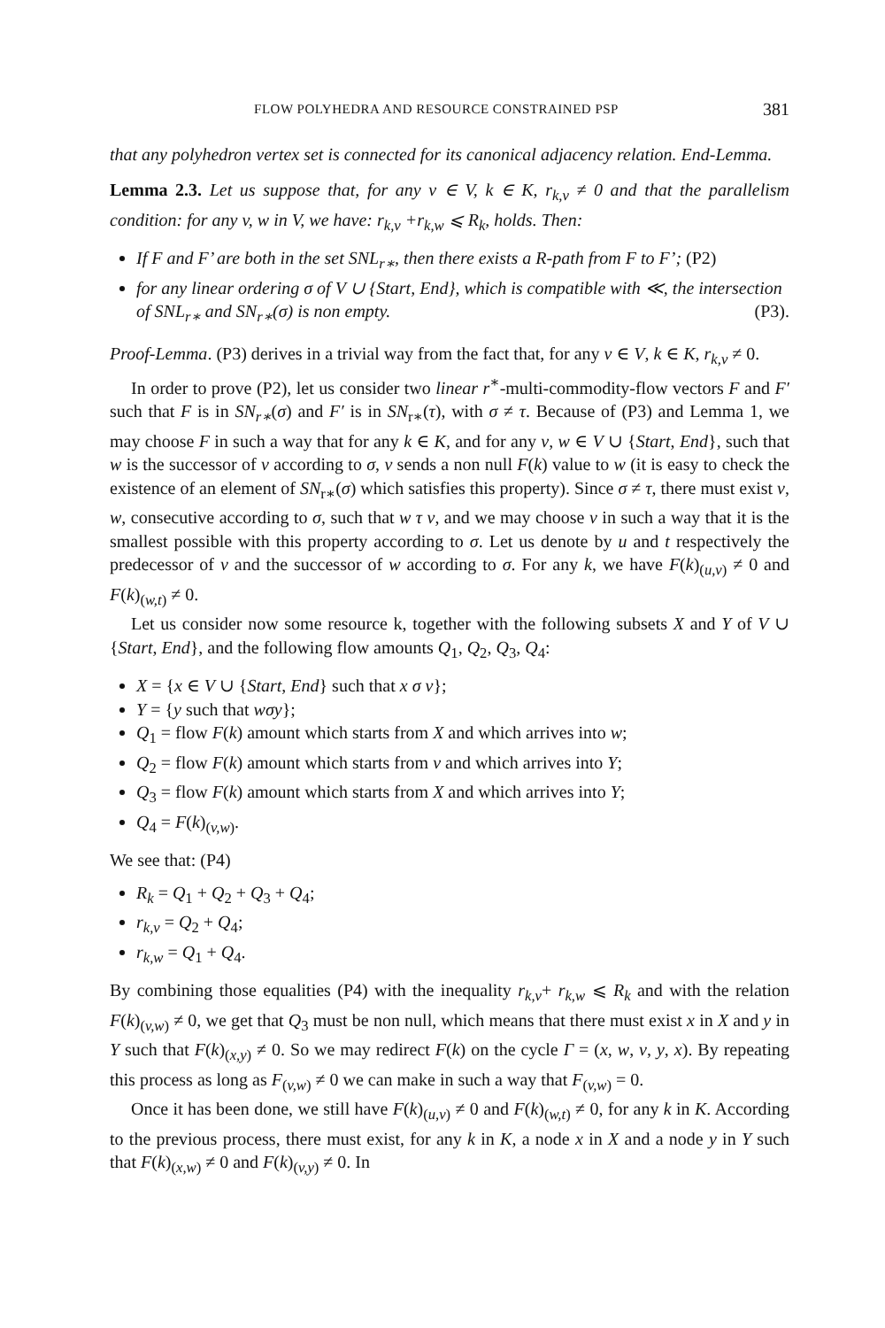FLOW POLYHEDRA AND RESOURCE CONSTRAINED PSP 381
that any polyhedron vertex set is connected for its canonical adjacency relation. End-Lemma.
Lemma 2.3. Let us suppose that, for any v ∈ V, k ∈ K, r<sub>k,v</sub> ≠ 0 and that the parallelism condition: for any v, w in V, we have: r<sub>k,v</sub> +r<sub>k,w</sub> ⩽ R<sub>k</sub>, holds. Then:
If F and F’ are both in the set SNL<sub>r∗</sub>, then there exists a R-path from F to F’; (P2)
for any linear ordering σ of V ∪ {Start, End}, which is compatible with ≪, the intersection of SNL<sub>r∗</sub> and SN<sub>r∗</sub>(σ) is non empty. (P3).
Proof-Lemma. (P3) derives in a trivial way from the fact that, for any v ∈ V, k ∈ K, r<sub>k,v</sub> ≠ 0.
In order to prove (P2), let us consider two linear r<sup>∗</sup>-multi-commodity-flow vectors F and F′ such that F is in SN<sub>r∗</sub>(σ) and F′ is in SN<sub>r∗</sub>(τ), with σ ≠ τ. Because of (P3) and Lemma 1, we may choose F in such a way that for any k ∈ K, and for any v, w ∈ V ∪ {Start, End}, such that w is the successor of v according to σ, v sends a non null F(k) value to w (it is easy to check the existence of an element of SN<sub>r∗</sub>(σ) which satisfies this property). Since σ ≠ τ, there must exist v, w, consecutive according to σ, such that w τ v, and we may choose v in such a way that it is the smallest possible with this property according to σ. Let us denote by u and t respectively the predecessor of v and the successor of w according to σ. For any k, we have F(k)<sub>(u,v)</sub> ≠ 0 and F(k)<sub>(w,t)</sub> ≠ 0.
Let us consider now some resource k, together with the following subsets X and Y of V ∪ {Start, End}, and the following flow amounts Q<sub>1</sub>, Q<sub>2</sub>, Q<sub>3</sub>, Q<sub>4</sub>:
X = {x ∈ V ∪ {Start, End} such that x σ v};
Y = {y such that wσy};
Q<sub>1</sub> = flow F(k) amount which starts from X and which arrives into w;
Q<sub>2</sub> = flow F(k) amount which starts from v and which arrives into Y;
Q<sub>3</sub> = flow F(k) amount which starts from X and which arrives into Y;
Q<sub>4</sub> = F(k)<sub>(v,w)</sub>.
We see that: (P4)
R<sub>k</sub> = Q<sub>1</sub> + Q<sub>2</sub> + Q<sub>3</sub> + Q<sub>4</sub>;
r<sub>k,v</sub> = Q<sub>2</sub> + Q<sub>4</sub>;
r<sub>k,w</sub> = Q<sub>1</sub> + Q<sub>4</sub>.
By combining those equalities (P4) with the inequality r<sub>k,v</sub>+ r<sub>k,w</sub> ⩽ R<sub>k</sub> and with the relation F(k)<sub>(v,w)</sub> ≠ 0, we get that Q<sub>3</sub> must be non null, which means that there must exist x in X and y in Y such that F(k)<sub>(x,y)</sub> ≠ 0. So we may redirect F(k) on the cycle Γ = (x, w, v, y, x). By repeating this process as long as F<sub>(v,w)</sub> ≠ 0 we can make in such a way that F<sub>(v,w)</sub> = 0.
Once it has been done, we still have F(k)<sub>(u,v)</sub> ≠ 0 and F(k)<sub>(w,t)</sub> ≠ 0, for any k in K. According to the previous process, there must exist, for any k in K, a node x in X and a node y in Y such that F(k)<sub>(x,w)</sub> ≠ 0 and F(k)<sub>(v,y)</sub> ≠ 0. In